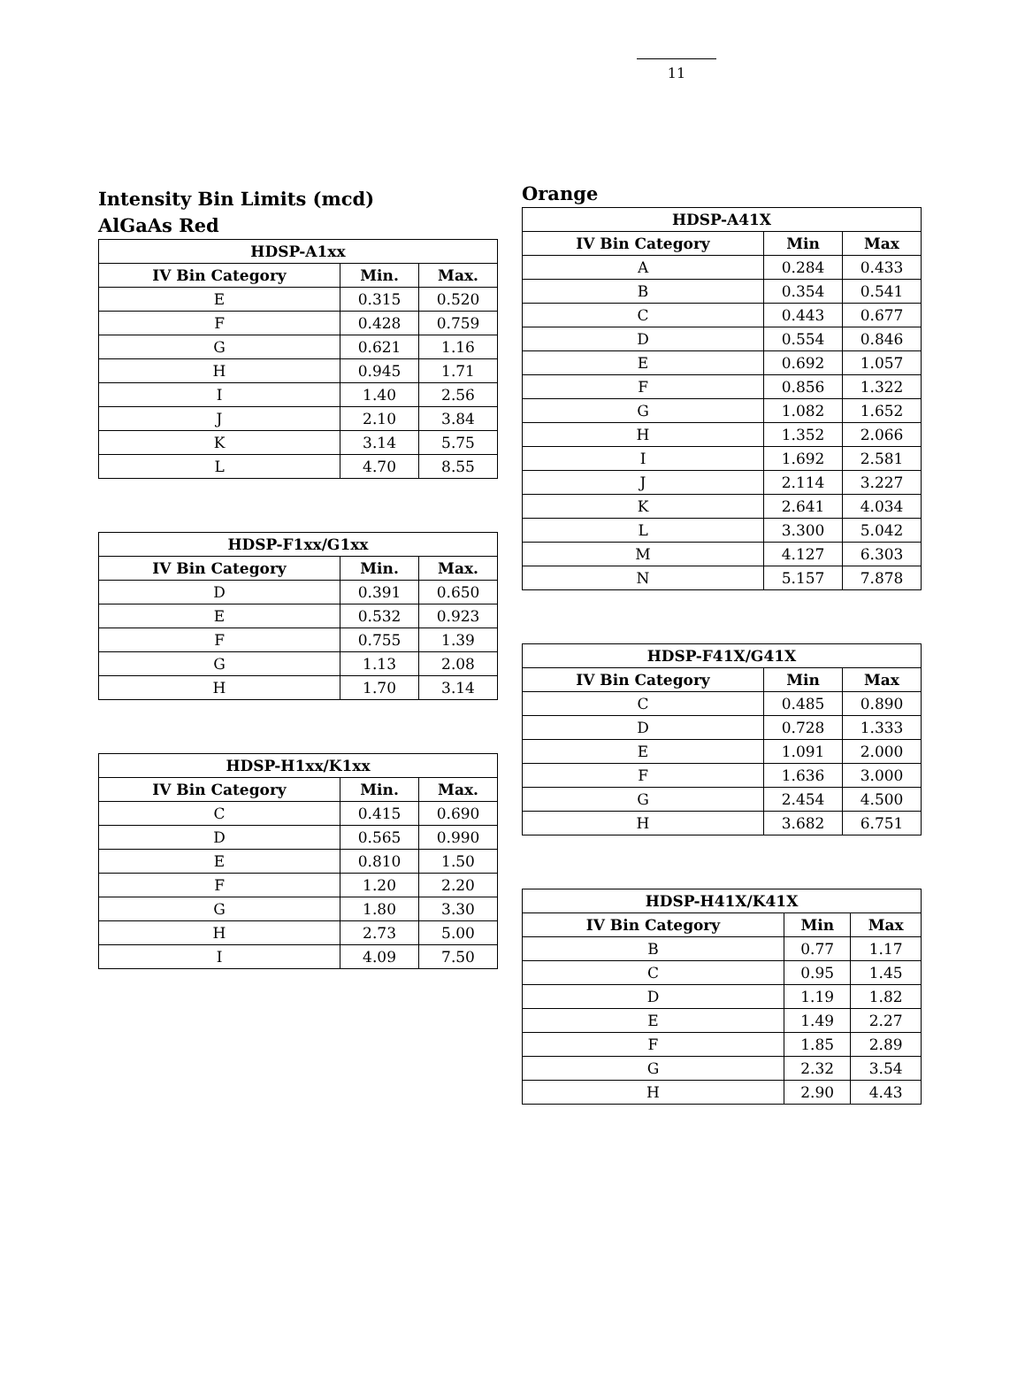11
Intensity Bin Limits (mcd)
AlGaAs Red
| HDSP-A1xx | | |
| --- | --- | --- |
| IV Bin Category | Min. | Max. |
| E | 0.315 | 0.520 |
| F | 0.428 | 0.759 |
| G | 0.621 | 1.16 |
| H | 0.945 | 1.71 |
| I | 1.40 | 2.56 |
| J | 2.10 | 3.84 |
| K | 3.14 | 5.75 |
| L | 4.70 | 8.55 |
| HDSP-F1xx/G1xx | | |
| --- | --- | --- |
| IV Bin Category | Min. | Max. |
| D | 0.391 | 0.650 |
| E | 0.532 | 0.923 |
| F | 0.755 | 1.39 |
| G | 1.13 | 2.08 |
| H | 1.70 | 3.14 |
| HDSP-H1xx/K1xx | | |
| --- | --- | --- |
| IV Bin Category | Min. | Max. |
| C | 0.415 | 0.690 |
| D | 0.565 | 0.990 |
| E | 0.810 | 1.50 |
| F | 1.20 | 2.20 |
| G | 1.80 | 3.30 |
| H | 2.73 | 5.00 |
| I | 4.09 | 7.50 |
Orange
| HDSP-A41X | | |
| --- | --- | --- |
| IV Bin Category | Min | Max |
| A | 0.284 | 0.433 |
| B | 0.354 | 0.541 |
| C | 0.443 | 0.677 |
| D | 0.554 | 0.846 |
| E | 0.692 | 1.057 |
| F | 0.856 | 1.322 |
| G | 1.082 | 1.652 |
| H | 1.352 | 2.066 |
| I | 1.692 | 2.581 |
| J | 2.114 | 3.227 |
| K | 2.641 | 4.034 |
| L | 3.300 | 5.042 |
| M | 4.127 | 6.303 |
| N | 5.157 | 7.878 |
| HDSP-F41X/G41X | | |
| --- | --- | --- |
| IV Bin Category | Min | Max |
| C | 0.485 | 0.890 |
| D | 0.728 | 1.333 |
| E | 1.091 | 2.000 |
| F | 1.636 | 3.000 |
| G | 2.454 | 4.500 |
| H | 3.682 | 6.751 |
| HDSP-H41X/K41X | | |
| --- | --- | --- |
| IV Bin Category | Min | Max |
| B | 0.77 | 1.17 |
| C | 0.95 | 1.45 |
| D | 1.19 | 1.82 |
| E | 1.49 | 2.27 |
| F | 1.85 | 2.89 |
| G | 2.32 | 3.54 |
| H | 2.90 | 4.43 |